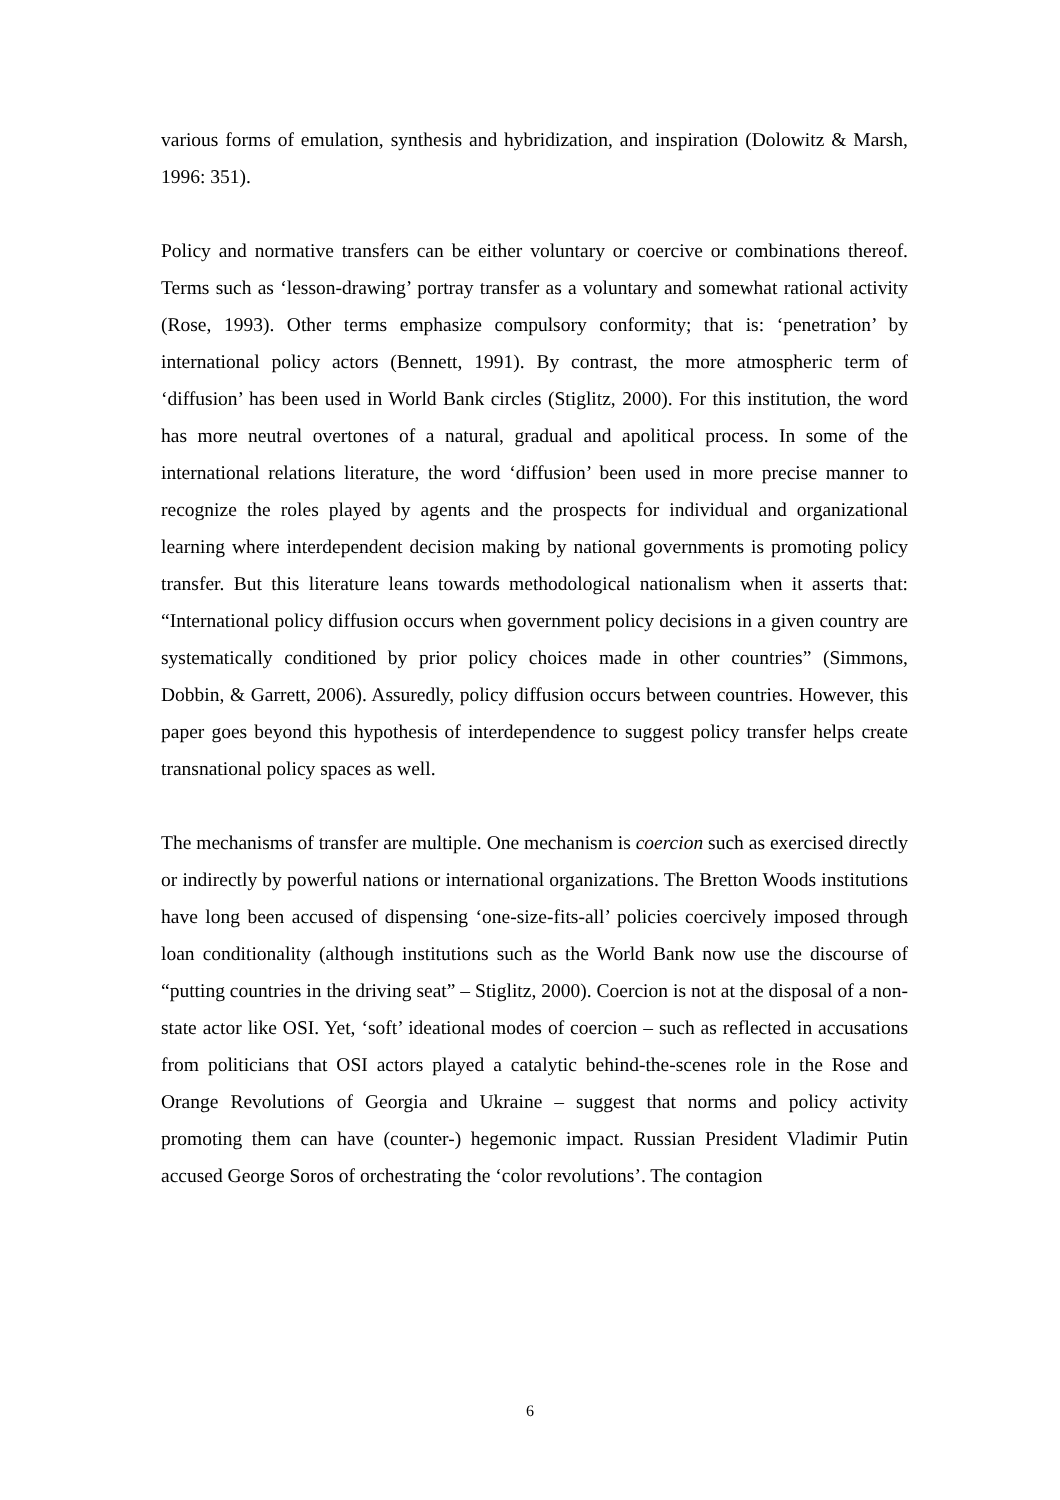various forms of emulation, synthesis and hybridization, and inspiration (Dolowitz & Marsh, 1996: 351).
Policy and normative transfers can be either voluntary or coercive or combinations thereof. Terms such as ‘lesson-drawing’ portray transfer as a voluntary and somewhat rational activity (Rose, 1993). Other terms emphasize compulsory conformity; that is: ‘penetration’ by international policy actors (Bennett, 1991). By contrast, the more atmospheric term of ‘diffusion’ has been used in World Bank circles (Stiglitz, 2000). For this institution, the word has more neutral overtones of a natural, gradual and apolitical process. In some of the international relations literature, the word ‘diffusion’ been used in more precise manner to recognize the roles played by agents and the prospects for individual and organizational learning where interdependent decision making by national governments is promoting policy transfer. But this literature leans towards methodological nationalism when it asserts that: “International policy diffusion occurs when government policy decisions in a given country are systematically conditioned by prior policy choices made in other countries” (Simmons, Dobbin, & Garrett, 2006). Assuredly, policy diffusion occurs between countries. However, this paper goes beyond this hypothesis of interdependence to suggest policy transfer helps create transnational policy spaces as well.
The mechanisms of transfer are multiple. One mechanism is coercion such as exercised directly or indirectly by powerful nations or international organizations. The Bretton Woods institutions have long been accused of dispensing ‘one-size-fits-all’ policies coercively imposed through loan conditionality (although institutions such as the World Bank now use the discourse of “putting countries in the driving seat” – Stiglitz, 2000). Coercion is not at the disposal of a non-state actor like OSI. Yet, ‘soft’ ideational modes of coercion – such as reflected in accusations from politicians that OSI actors played a catalytic behind-the-scenes role in the Rose and Orange Revolutions of Georgia and Ukraine – suggest that norms and policy activity promoting them can have (counter-) hegemonic impact. Russian President Vladimir Putin accused George Soros of orchestrating the ‘color revolutions’. The contagion
6